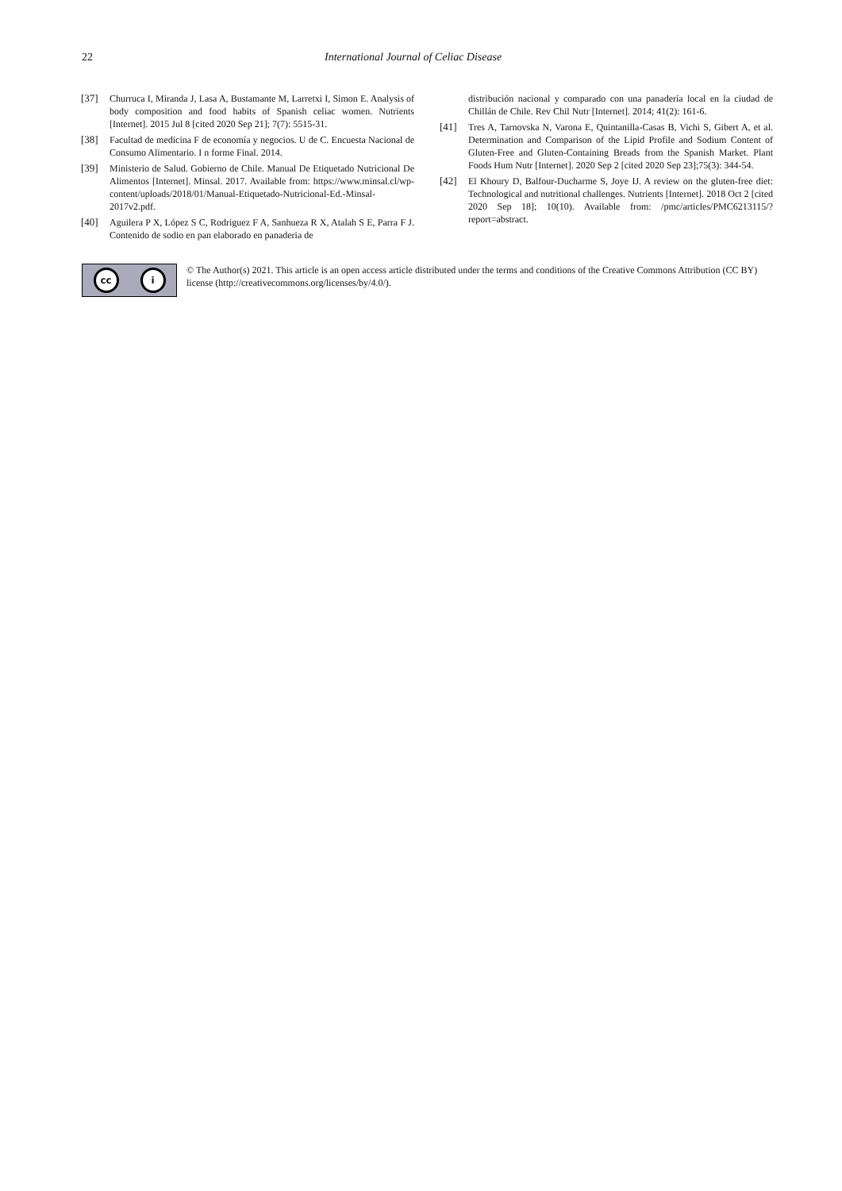22 International Journal of Celiac Disease
[37] Churruca I, Miranda J, Lasa A, Bustamante M, Larretxi I, Simon E. Analysis of body composition and food habits of Spanish celiac women. Nutrients [Internet]. 2015 Jul 8 [cited 2020 Sep 21]; 7(7): 5515-31.
[38] Facultad de medicina F de economía y negocios. U de C. Encuesta Nacional de Consumo Alimentario. I n forme Final. 2014.
[39] Ministerio de Salud. Gobierno de Chile. Manual De Etiquetado Nutricional De Alimentos [Internet]. Minsal. 2017. Available from: https://www.minsal.cl/wp-content/uploads/2018/01/Manual-Etiquetado-Nutricional-Ed.-Minsal-2017v2.pdf.
[40] Aguilera P X, López S C, Rodriguez F A, Sanhueza R X, Atalah S E, Parra F J. Contenido de sodio en pan elaborado en panaderia de
distribución nacional y comparado con una panadería local en la ciudad de Chillán de Chile. Rev Chil Nutr [Internet]. 2014; 41(2): 161-6.
[41] Tres A, Tarnovska N, Varona E, Quintanilla-Casas B, Vichi S, Gibert A, et al. Determination and Comparison of the Lipid Profile and Sodium Content of Gluten-Free and Gluten-Containing Breads from the Spanish Market. Plant Foods Hum Nutr [Internet]. 2020 Sep 2 [cited 2020 Sep 23];75(3): 344-54.
[42] El Khoury D, Balfour-Ducharme S, Joye IJ. A review on the gluten-free diet: Technological and nutritional challenges. Nutrients [Internet]. 2018 Oct 2 [cited 2020 Sep 18]; 10(10). Available from: /pmc/articles/PMC6213115/?report=abstract.
cc i
© The Author(s) 2021. This article is an open access article distributed under the terms and conditions of the Creative Commons Attribution (CC BY) license (http://creativecommons.org/licenses/by/4.0/).